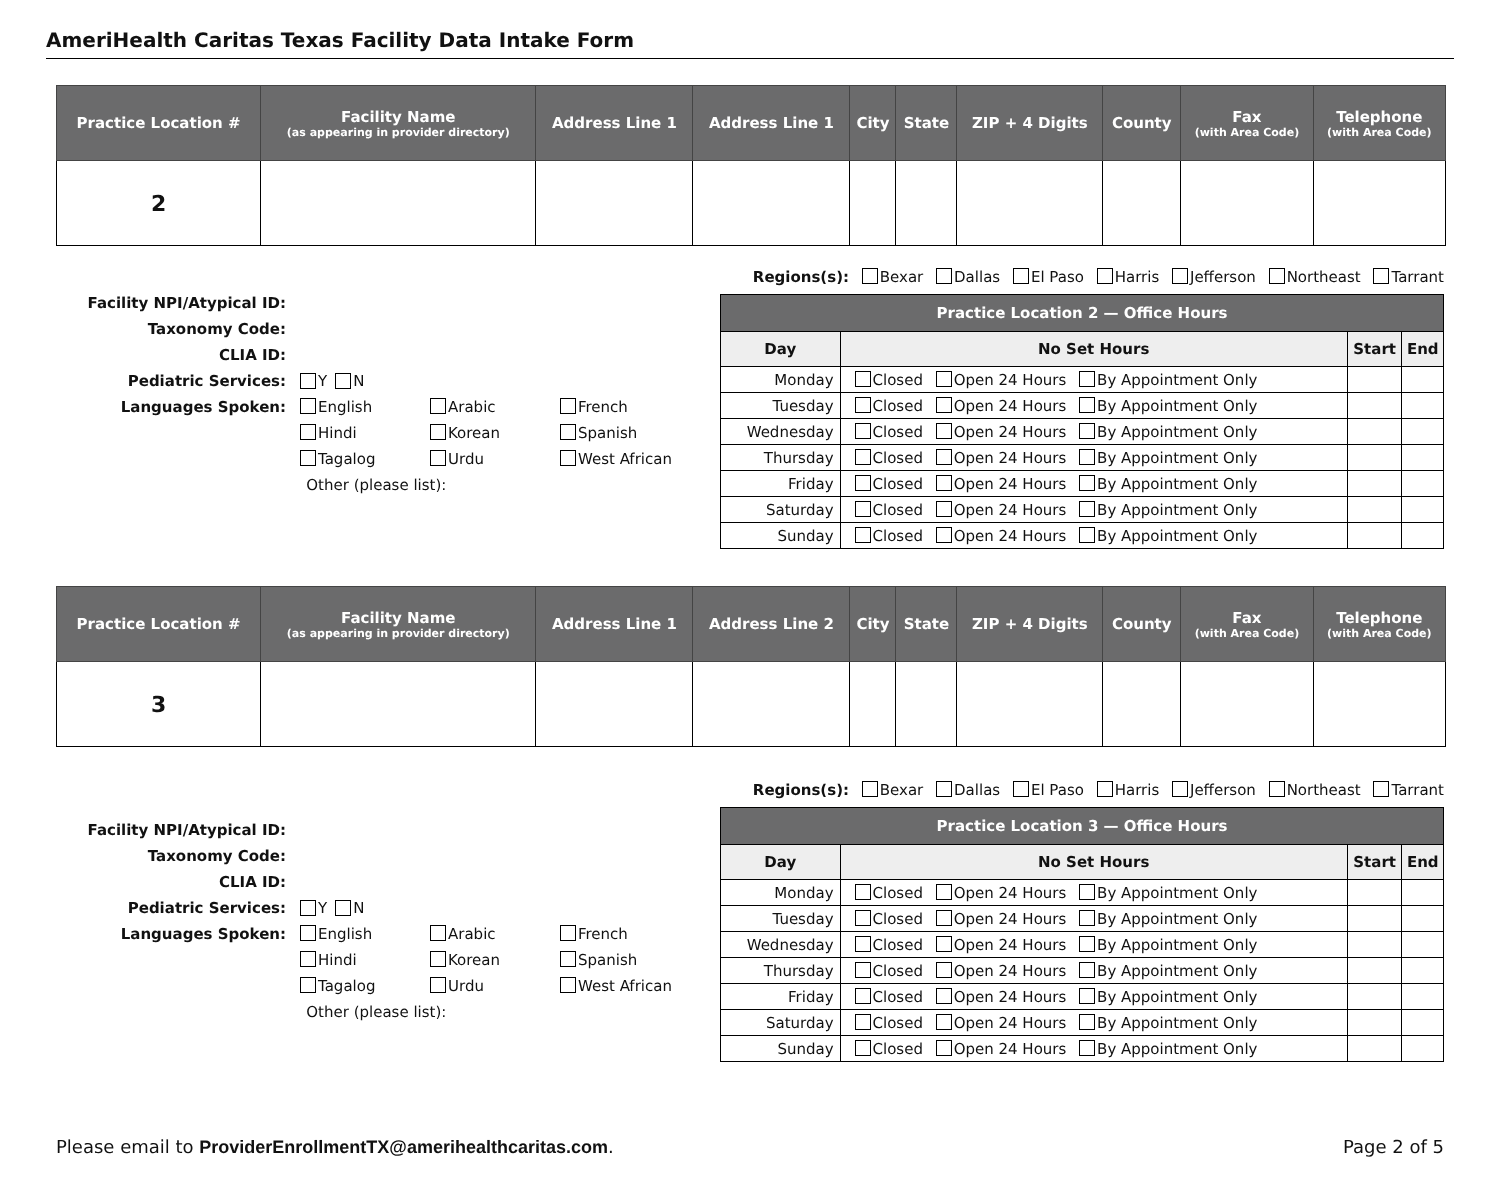AmeriHealth Caritas Texas Facility Data Intake Form
| Practice Location # | Facility Name (as appearing in provider directory) | Address Line 1 | Address Line 1 | City | State | ZIP + 4 Digits | County | Fax (with Area Code) | Telephone (with Area Code) |
| --- | --- | --- | --- | --- | --- | --- | --- | --- | --- |
| 2 | | | | | | | | | |
Facility NPI/Atypical ID:
Taxonomy Code:
CLIA ID:
Pediatric Services: Y N
Languages Spoken: English Arabic French
Hindi Korean Spanish
Tagalog Urdu West African
Other (please list):
Regions(s): Bexar Dallas El Paso Harris Jefferson Northeast Tarrant
| Practice Location 2 — Office Hours | | | |
| --- | --- | --- | --- |
| Day | No Set Hours | Start | End |
| Monday | Closed Open 24 Hours By Appointment Only | | |
| Tuesday | Closed Open 24 Hours By Appointment Only | | |
| Wednesday | Closed Open 24 Hours By Appointment Only | | |
| Thursday | Closed Open 24 Hours By Appointment Only | | |
| Friday | Closed Open 24 Hours By Appointment Only | | |
| Saturday | Closed Open 24 Hours By Appointment Only | | |
| Sunday | Closed Open 24 Hours By Appointment Only | | |
| Practice Location # | Facility Name (as appearing in provider directory) | Address Line 1 | Address Line 2 | City | State | ZIP + 4 Digits | County | Fax (with Area Code) | Telephone (with Area Code) |
| --- | --- | --- | --- | --- | --- | --- | --- | --- | --- |
| 3 | | | | | | | | | |
Facility NPI/Atypical ID:
Taxonomy Code:
CLIA ID:
Pediatric Services: Y N
Languages Spoken: English Arabic French
Hindi Korean Spanish
Tagalog Urdu West African
Other (please list):
Regions(s): Bexar Dallas El Paso Harris Jefferson Northeast Tarrant
| Practice Location 3 — Office Hours | | | |
| --- | --- | --- | --- |
| Day | No Set Hours | Start | End |
| Monday | Closed Open 24 Hours By Appointment Only | | |
| Tuesday | Closed Open 24 Hours By Appointment Only | | |
| Wednesday | Closed Open 24 Hours By Appointment Only | | |
| Thursday | Closed Open 24 Hours By Appointment Only | | |
| Friday | Closed Open 24 Hours By Appointment Only | | |
| Saturday | Closed Open 24 Hours By Appointment Only | | |
| Sunday | Closed Open 24 Hours By Appointment Only | | |
Please email to ProviderEnrollmentTX@amerihealthcaritas.com. Page 2 of 5